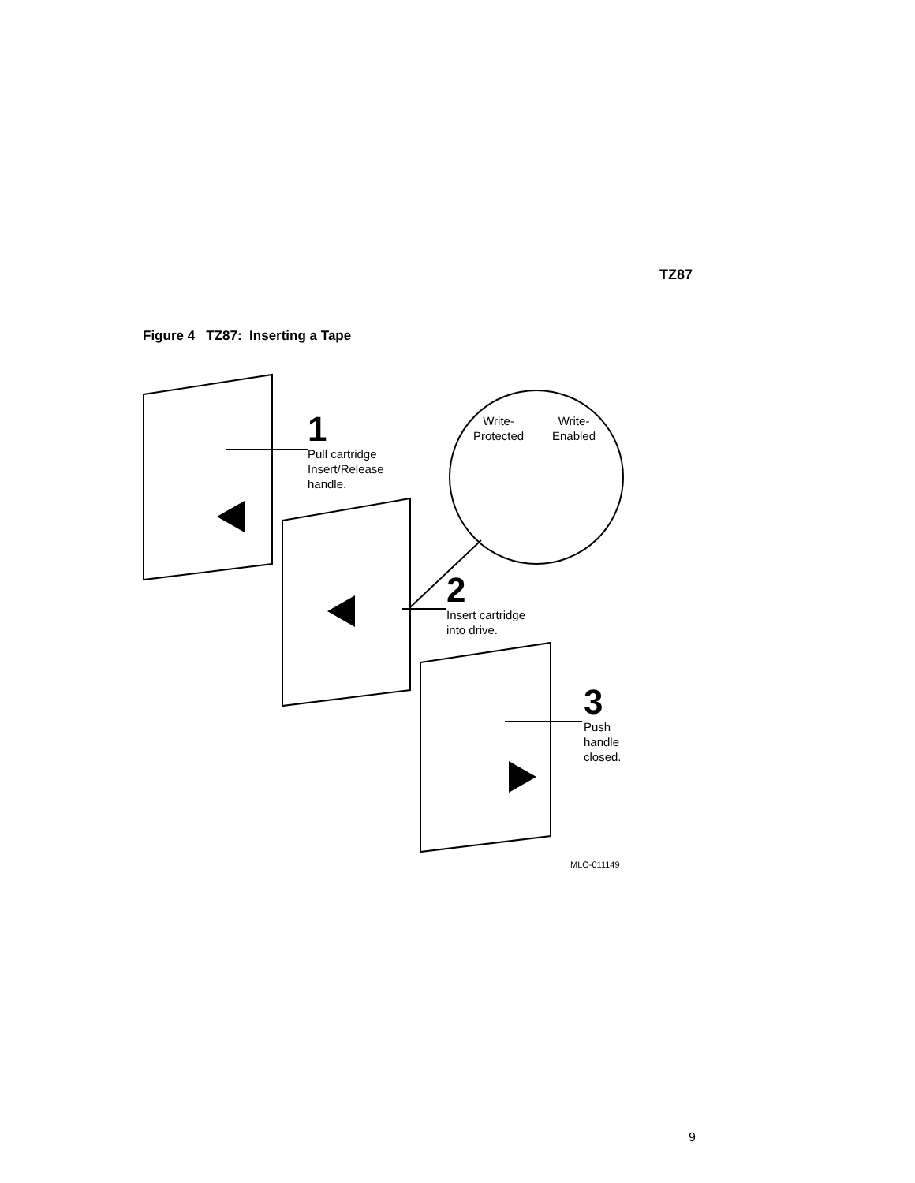TZ87
Figure 4 TZ87: Inserting a Tape
1
Pull cartridge
Insert/Release
handle.
Write-
Protected
Write-
Enabled
2
Insert cartridge
into drive.
3
Push
handle
closed.
MLO-011149
9